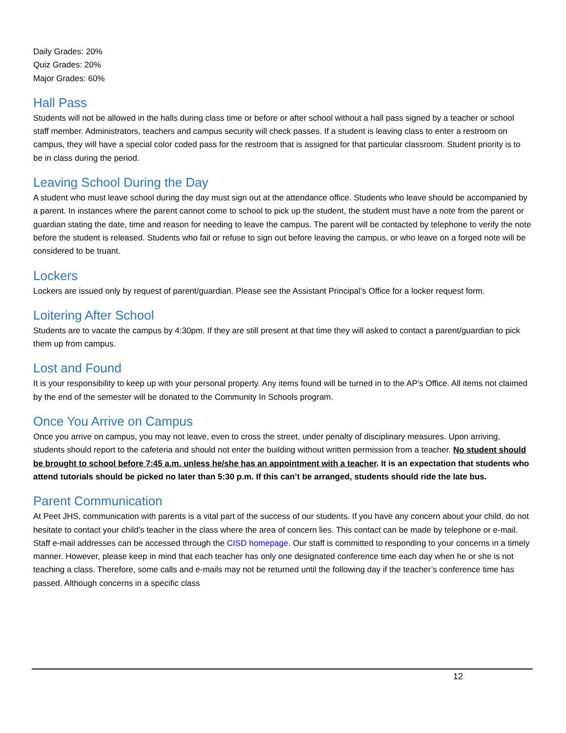Daily Grades: 20%
Quiz Grades: 20%
Major Grades: 60%
Hall Pass
Students will not be allowed in the halls during class time or before or after school without a hall pass signed by a teacher or school staff member. Administrators, teachers and campus security will check passes. If a student is leaving class to enter a restroom on campus, they will have a special color coded pass for the restroom that is assigned for that particular classroom. Student priority is to be in class during the period.
Leaving School During the Day
A student who must leave school during the day must sign out at the attendance office. Students who leave should be accompanied by a parent. In instances where the parent cannot come to school to pick up the student, the student must have a note from the parent or guardian stating the date, time and reason for needing to leave the campus. The parent will be contacted by telephone to verify the note before the student is released. Students who fail or refuse to sign out before leaving the campus, or who leave on a forged note will be considered to be truant.
Lockers
Lockers are issued only by request of parent/guardian. Please see the Assistant Principal’s Office for a locker request form.
Loitering After School
Students are to vacate the campus by 4:30pm. If they are still present at that time they will asked to contact a parent/guardian to pick them up from campus.
Lost and Found
It is your responsibility to keep up with your personal property. Any items found will be turned in to the AP’s Office. All items not claimed by the end of the semester will be donated to the Community In Schools program.
Once You Arrive on Campus
Once you arrive on campus, you may not leave, even to cross the street, under penalty of disciplinary measures. Upon arriving, students should report to the cafeteria and should not enter the building without written permission from a teacher. No student should be brought to school before 7:45 a.m. unless he/she has an appointment with a teacher. It is an expectation that students who attend tutorials should be picked no later than 5:30 p.m. If this can’t be arranged, students should ride the late bus.
Parent Communication
At Peet JHS, communication with parents is a vital part of the success of our students. If you have any concern about your child, do not hesitate to contact your child’s teacher in the class where the area of concern lies. This contact can be made by telephone or e-mail. Staff e-mail addresses can be accessed through the CISD homepage. Our staff is committed to responding to your concerns in a timely manner. However, please keep in mind that each teacher has only one designated conference time each day when he or she is not teaching a class. Therefore, some calls and e-mails may not be returned until the following day if the teacher’s conference time has passed. Although concerns in a specific class
12